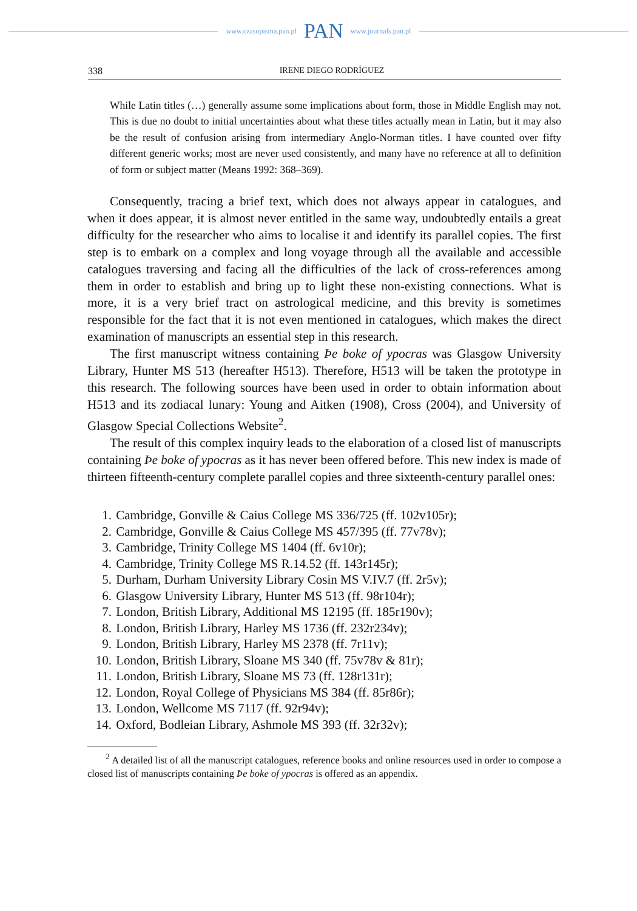www.czasopisma.pan.pl PAN www.journals.pan.pl
338 IRENE DIEGO RODRÍGUEZ
While Latin titles (…) generally assume some implications about form, those in Middle English may not. This is due no doubt to initial uncertainties about what these titles actually mean in Latin, but it may also be the result of confusion arising from intermediary Anglo-Norman titles. I have counted over fifty different generic works; most are never used consistently, and many have no reference at all to definition of form or subject matter (Means 1992: 368–369).
Consequently, tracing a brief text, which does not always appear in catalogues, and when it does appear, it is almost never entitled in the same way, undoubtedly entails a great difficulty for the researcher who aims to localise it and identify its parallel copies. The first step is to embark on a complex and long voyage through all the available and accessible catalogues traversing and facing all the difficulties of the lack of cross-references among them in order to establish and bring up to light these non-existing connections. What is more, it is a very brief tract on astrological medicine, and this brevity is sometimes responsible for the fact that it is not even mentioned in catalogues, which makes the direct examination of manuscripts an essential step in this research.
The first manuscript witness containing Þe boke of ypocras was Glasgow University Library, Hunter MS 513 (hereafter H513). Therefore, H513 will be taken the prototype in this research. The following sources have been used in order to obtain information about H513 and its zodiacal lunary: Young and Aitken (1908), Cross (2004), and University of Glasgow Special Collections Website<sup>2</sup>.
The result of this complex inquiry leads to the elaboration of a closed list of manuscripts containing Þe boke of ypocras as it has never been offered before. This new index is made of thirteen fifteenth-century complete parallel copies and three sixteenth-century parallel ones:
1. Cambridge, Gonville & Caius College MS 336/725 (ff. 102v105r);
2. Cambridge, Gonville & Caius College MS 457/395 (ff. 77v78v);
3. Cambridge, Trinity College MS 1404 (ff. 6v10r);
4. Cambridge, Trinity College MS R.14.52 (ff. 143r145r);
5. Durham, Durham University Library Cosin MS V.IV.7 (ff. 2r5v);
6. Glasgow University Library, Hunter MS 513 (ff. 98r104r);
7. London, British Library, Additional MS 12195 (ff. 185r190v);
8. London, British Library, Harley MS 1736 (ff. 232r234v);
9. London, British Library, Harley MS 2378 (ff. 7r11v);
10. London, British Library, Sloane MS 340 (ff. 75v78v & 81r);
11. London, British Library, Sloane MS 73 (ff. 128r131r);
12. London, Royal College of Physicians MS 384 (ff. 85r86r);
13. London, Wellcome MS 7117 (ff. 92r94v);
14. Oxford, Bodleian Library, Ashmole MS 393 (ff. 32r32v);
<sup>2</sup> A detailed list of all the manuscript catalogues, reference books and online resources used in order to compose a closed list of manuscripts containing Þe boke of ypocras is offered as an appendix.